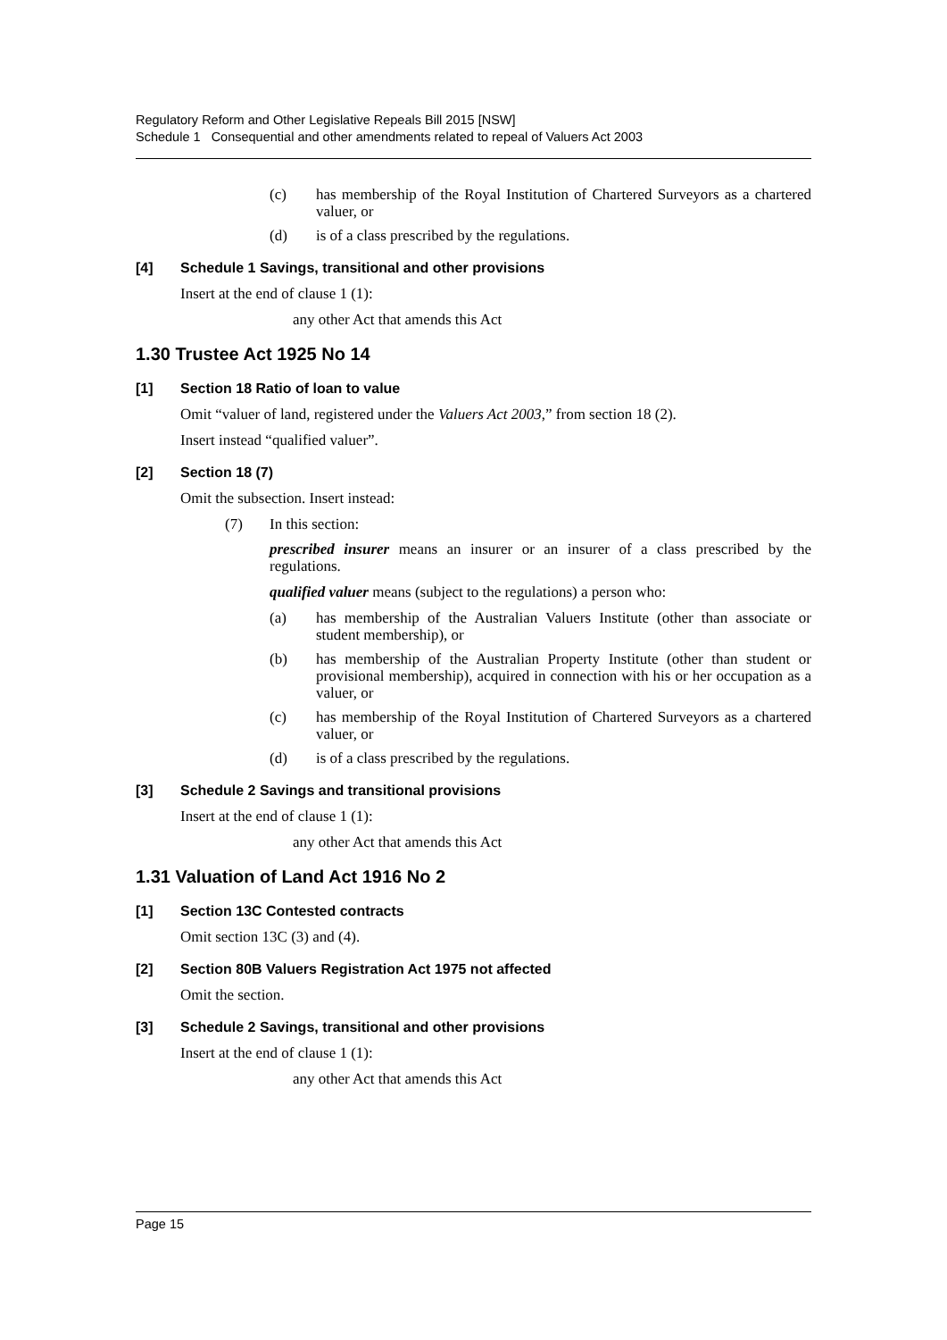Regulatory Reform and Other Legislative Repeals Bill 2015 [NSW]
Schedule 1 Consequential and other amendments related to repeal of Valuers Act 2003
(c) has membership of the Royal Institution of Chartered Surveyors as a chartered valuer, or
(d) is of a class prescribed by the regulations.
[4] Schedule 1 Savings, transitional and other provisions
Insert at the end of clause 1 (1):
any other Act that amends this Act
1.30 Trustee Act 1925 No 14
[1] Section 18 Ratio of loan to value
Omit “valuer of land, registered under the Valuers Act 2003,” from section 18 (2).
Insert instead “qualified valuer”.
[2] Section 18 (7)
Omit the subsection. Insert instead:
(7) In this section:
prescribed insurer means an insurer or an insurer of a class prescribed by the regulations.
qualified valuer means (subject to the regulations) a person who:
(a) has membership of the Australian Valuers Institute (other than associate or student membership), or
(b) has membership of the Australian Property Institute (other than student or provisional membership), acquired in connection with his or her occupation as a valuer, or
(c) has membership of the Royal Institution of Chartered Surveyors as a chartered valuer, or
(d) is of a class prescribed by the regulations.
[3] Schedule 2 Savings and transitional provisions
Insert at the end of clause 1 (1):
any other Act that amends this Act
1.31 Valuation of Land Act 1916 No 2
[1] Section 13C Contested contracts
Omit section 13C (3) and (4).
[2] Section 80B Valuers Registration Act 1975 not affected
Omit the section.
[3] Schedule 2 Savings, transitional and other provisions
Insert at the end of clause 1 (1):
any other Act that amends this Act
Page 15